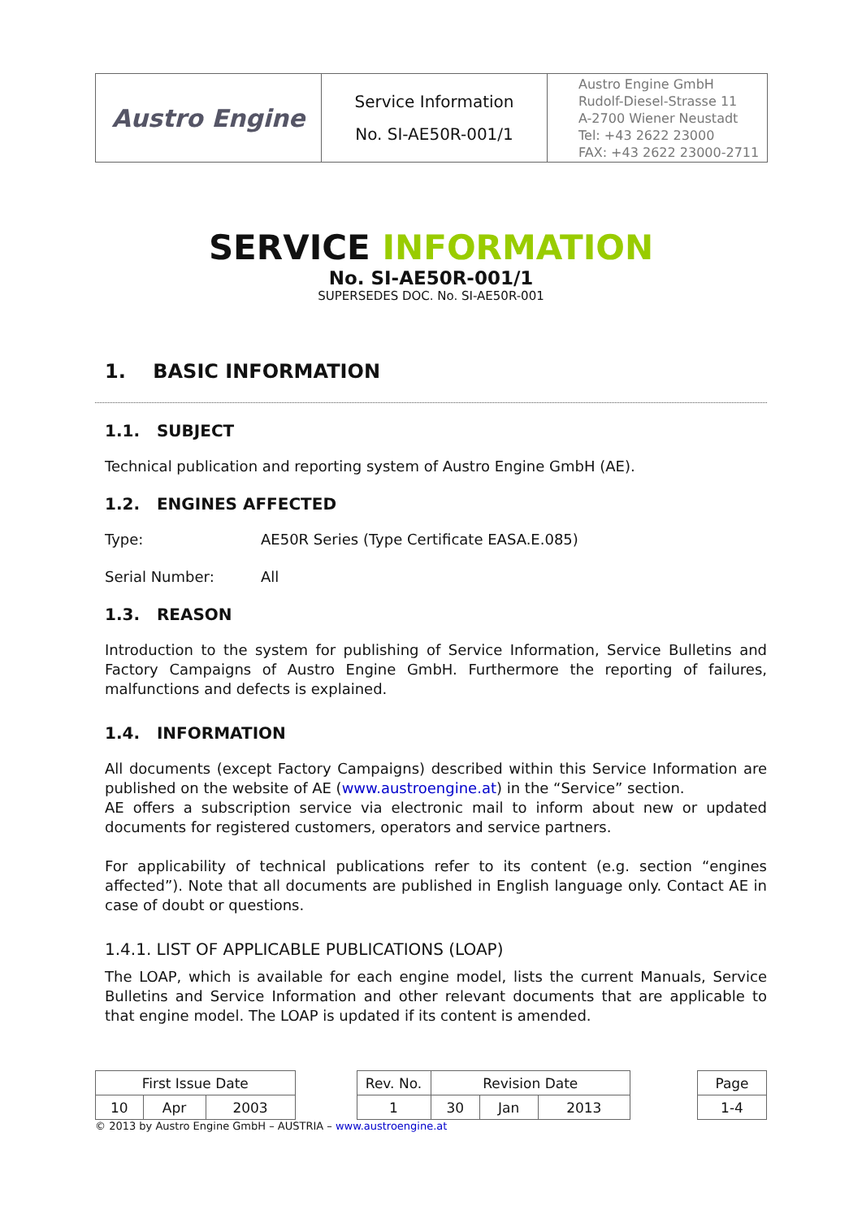| Austro Engine | Service Information No. SI-AE50R-001/1 | Austro Engine GmbH Rudolf-Diesel-Strasse 11 A-2700 Wiener Neustadt Tel: +43 2622 23000 FAX: +43 2622 23000-2711 |
SERVICE INFORMATION
No. SI-AE50R-001/1
SUPERSEDES DOC. No. SI-AE50R-001
1. BASIC INFORMATION
1.1. SUBJECT
Technical publication and reporting system of Austro Engine GmbH (AE).
1.2. ENGINES AFFECTED
Type: AE50R Series (Type Certificate EASA.E.085)
Serial Number: All
1.3. REASON
Introduction to the system for publishing of Service Information, Service Bulletins and Factory Campaigns of Austro Engine GmbH. Furthermore the reporting of failures, malfunctions and defects is explained.
1.4. INFORMATION
All documents (except Factory Campaigns) described within this Service Information are published on the website of AE (www.austroengine.at) in the “Service” section.
AE offers a subscription service via electronic mail to inform about new or updated documents for registered customers, operators and service partners.
For applicability of technical publications refer to its content (e.g. section “engines affected”). Note that all documents are published in English language only. Contact AE in case of doubt or questions.
1.4.1. LIST OF APPLICABLE PUBLICATIONS (LOAP)
The LOAP, which is available for each engine model, lists the current Manuals, Service Bulletins and Service Information and other relevant documents that are applicable to that engine model. The LOAP is updated if its content is amended.
| First Issue Date | | | | Rev. No. | Revision Date | | | | Page |
| 10 | Apr | 2003 | | 1 | 30 | Jan | 2013 | | 1-4 |
© 2013 by Austro Engine GmbH – AUSTRIA – www.austroengine.at